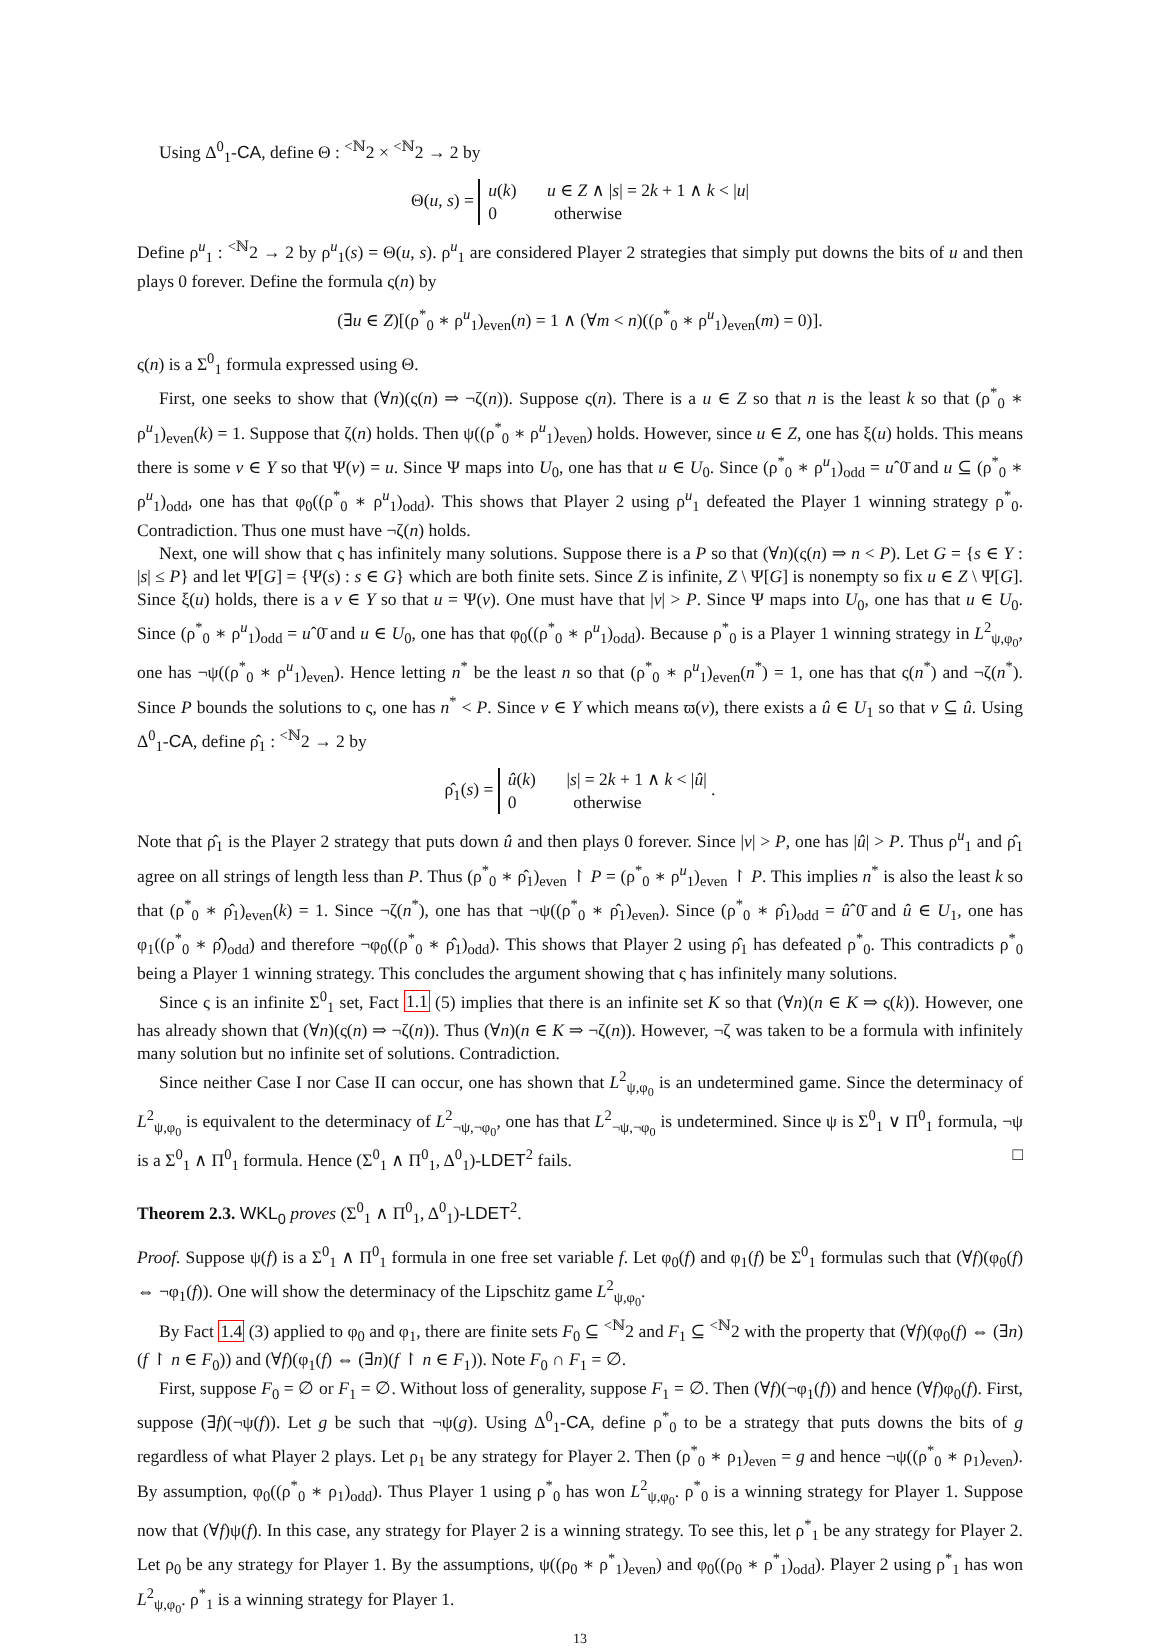Using Δ<sup>0</sup><sub>1</sub>-CA, define Θ : <sup><ℕ</sup>2 × <sup><ℕ</sup>2 → 2 by
Θ(u, s) = u(k) u ∈ Z ∧ |s| = 2k + 1 ∧ k < |u|
0 otherwise
Define ρ<sup>u</sup><sub>1</sub> : <sup><ℕ</sup>2 → 2 by ρ<sup>u</sup><sub>1</sub>(s) = Θ(u, s). ρ<sup>u</sup><sub>1</sub> are considered Player 2 strategies that simply put downs the bits of u and then plays 0 forever. Define the formula ς(n) by
(∃u ∈ Z)[(ρ<sup>*</sup><sub>0</sub> ∗ ρ<sup>u</sup><sub>1</sub>)<sub>even</sub>(n) = 1 ∧ (∀m < n)((ρ<sup>*</sup><sub>0</sub> ∗ ρ<sup>u</sup><sub>1</sub>)<sub>even</sub>(m) = 0)].
ς(n) is a Σ<sup>0</sup><sub>1</sub> formula expressed using Θ.
First, one seeks to show that (∀n)(ς(n) ⇒ ¬ζ(n)). Suppose ς(n). There is a u ∈ Z so that n is the least k so that (ρ<sup>*</sup><sub>0</sub> ∗ ρ<sup>u</sup><sub>1</sub>)<sub>even</sub>(k) = 1. Suppose that ζ(n) holds. Then ψ((ρ<sup>*</sup><sub>0</sub> ∗ ρ<sup>u</sup><sub>1</sub>)<sub>even</sub>) holds. However, since u ∈ Z, one has ξ(u) holds. This means there is some v ∈ Y so that Ψ(v) = u. Since Ψ maps into U<sub>0</sub>, one has that u ∈ U<sub>0</sub>. Since (ρ<sup>*</sup><sub>0</sub> ∗ ρ<sup>u</sup><sub>1</sub>)<sub>odd</sub> = uˆ0̄ and u ⊆ (ρ<sup>*</sup><sub>0</sub> ∗ ρ<sup>u</sup><sub>1</sub>)<sub>odd</sub>, one has that φ<sub>0</sub>((ρ<sup>*</sup><sub>0</sub> ∗ ρ<sup>u</sup><sub>1</sub>)<sub>odd</sub>). This shows that Player 2 using ρ<sup>u</sup><sub>1</sub> defeated the Player 1 winning strategy ρ<sup>*</sup><sub>0</sub>. Contradiction. Thus one must have ¬ζ(n) holds.
Next, one will show that ς has infinitely many solutions. Suppose there is a P so that (∀n)(ς(n) ⇒ n < P). Let G = {s ∈ Y : |s| ≤ P} and let Ψ[G] = {Ψ(s) : s ∈ G} which are both finite sets. Since Z is infinite, Z \ Ψ[G] is nonempty so fix u ∈ Z \ Ψ[G]. Since ξ(u) holds, there is a v ∈ Y so that u = Ψ(v). One must have that |v| > P. Since Ψ maps into U<sub>0</sub>, one has that u ∈ U<sub>0</sub>. Since (ρ<sup>*</sup><sub>0</sub> ∗ ρ<sup>u</sup><sub>1</sub>)<sub>odd</sub> = uˆ0̄ and u ∈ U<sub>0</sub>, one has that φ<sub>0</sub>((ρ<sup>*</sup><sub>0</sub> ∗ ρ<sup>u</sup><sub>1</sub>)<sub>odd</sub>). Because ρ<sup>*</sup><sub>0</sub> is a Player 1 winning strategy in L<sup>2</sup><sub>ψ,φ<sub>0</sub></sub>, one has ¬ψ((ρ<sup>*</sup><sub>0</sub> ∗ ρ<sup>u</sup><sub>1</sub>)<sub>even</sub>). Hence letting n<sup>*</sup> be the least n so that (ρ<sup>*</sup><sub>0</sub> ∗ ρ<sup>u</sup><sub>1</sub>)<sub>even</sub>(n<sup>*</sup>) = 1, one has that ς(n<sup>*</sup>) and ¬ζ(n<sup>*</sup>). Since P bounds the solutions to ς, one has n<sup>*</sup> < P. Since v ∈ Y which means ϖ(v), there exists a û ∈ U<sub>1</sub> so that v ⊆ û. Using Δ<sup>0</sup><sub>1</sub>-CA, define ρ̂<sub>1</sub> : <sup><ℕ</sup>2 → 2 by
ρ̂<sub>1</sub>(s) = û(k) |s| = 2k + 1 ∧ k < |û|
0 otherwise .
Note that ρ̂<sub>1</sub> is the Player 2 strategy that puts down û and then plays 0 forever. Since |v| > P, one has |û| > P. Thus ρ<sup>u</sup><sub>1</sub> and ρ̂<sub>1</sub> agree on all strings of length less than P. Thus (ρ<sup>*</sup><sub>0</sub> ∗ ρ̂<sub>1</sub>)<sub>even</sub> ↾ P = (ρ<sup>*</sup><sub>0</sub> ∗ ρ<sup>u</sup><sub>1</sub>)<sub>even</sub> ↾ P. This implies n<sup>*</sup> is also the least k so that (ρ<sup>*</sup><sub>0</sub> ∗ ρ̂<sub>1</sub>)<sub>even</sub>(k) = 1. Since ¬ζ(n<sup>*</sup>), one has that ¬ψ((ρ<sup>*</sup><sub>0</sub> ∗ ρ̂<sub>1</sub>)<sub>even</sub>). Since (ρ<sup>*</sup><sub>0</sub> ∗ ρ̂<sub>1</sub>)<sub>odd</sub> = ûˆ0̄ and û ∈ U<sub>1</sub>, one has φ<sub>1</sub>((ρ<sup>*</sup><sub>0</sub> ∗ ρ̂)<sub>odd</sub>) and therefore ¬φ<sub>0</sub>((ρ<sup>*</sup><sub>0</sub> ∗ ρ̂<sub>1</sub>)<sub>odd</sub>). This shows that Player 2 using ρ̂<sub>1</sub> has defeated ρ<sup>*</sup><sub>0</sub>. This contradicts ρ<sup>*</sup><sub>0</sub> being a Player 1 winning strategy. This concludes the argument showing that ς has infinitely many solutions.
Since ς is an infinite Σ<sup>0</sup><sub>1</sub> set, Fact 1.1 (5) implies that there is an infinite set K so that (∀n)(n ∈ K ⇒ ς(k)). However, one has already shown that (∀n)(ς(n) ⇒ ¬ζ(n)). Thus (∀n)(n ∈ K ⇒ ¬ζ(n)). However, ¬ζ was taken to be a formula with infinitely many solution but no infinite set of solutions. Contradiction.
Since neither Case I nor Case II can occur, one has shown that L<sup>2</sup><sub>ψ,φ<sub>0</sub></sub> is an undetermined game. Since the determinacy of L<sup>2</sup><sub>ψ,φ<sub>0</sub></sub> is equivalent to the determinacy of L<sup>2</sup><sub>¬ψ,¬φ<sub>0</sub></sub>, one has that L<sup>2</sup><sub>¬ψ,¬φ<sub>0</sub></sub> is undetermined. Since ψ is Σ<sup>0</sup><sub>1</sub> ∨ Π<sup>0</sup><sub>1</sub> formula, ¬ψ is a Σ<sup>0</sup><sub>1</sub> ∧ Π<sup>0</sup><sub>1</sub> formula. Hence (Σ<sup>0</sup><sub>1</sub> ∧ Π<sup>0</sup><sub>1</sub>, Δ<sup>0</sup><sub>1</sub>)-LDET<sup>2</sup> fails. □
Theorem 2.3. WKL<sub>0</sub> proves (Σ<sup>0</sup><sub>1</sub> ∧ Π<sup>0</sup><sub>1</sub>, Δ<sup>0</sup><sub>1</sub>)-LDET<sup>2</sup>.
Proof. Suppose ψ(f) is a Σ<sup>0</sup><sub>1</sub> ∧ Π<sup>0</sup><sub>1</sub> formula in one free set variable f. Let φ<sub>0</sub>(f) and φ<sub>1</sub>(f) be Σ<sup>0</sup><sub>1</sub> formulas such that (∀f)(φ<sub>0</sub>(f) ⇔ ¬φ<sub>1</sub>(f)). One will show the determinacy of the Lipschitz game L<sup>2</sup><sub>ψ,φ<sub>0</sub></sub>.
By Fact 1.4 (3) applied to φ<sub>0</sub> and φ<sub>1</sub>, there are finite sets F<sub>0</sub> ⊆ <sup><ℕ</sup>2 and F<sub>1</sub> ⊆ <sup><ℕ</sup>2 with the property that (∀f)(φ<sub>0</sub>(f) ⇔ (∃n)(f ↾ n ∈ F<sub>0</sub>)) and (∀f)(φ<sub>1</sub>(f) ⇔ (∃n)(f ↾ n ∈ F<sub>1</sub>)). Note F<sub>0</sub> ∩ F<sub>1</sub> = ∅.
First, suppose F<sub>0</sub> = ∅ or F<sub>1</sub> = ∅. Without loss of generality, suppose F<sub>1</sub> = ∅. Then (∀f)(¬φ<sub>1</sub>(f)) and hence (∀f)φ<sub>0</sub>(f). First, suppose (∃f)(¬ψ(f)). Let g be such that ¬ψ(g). Using Δ<sup>0</sup><sub>1</sub>-CA, define ρ<sup>*</sup><sub>0</sub> to be a strategy that puts downs the bits of g regardless of what Player 2 plays. Let ρ<sub>1</sub> be any strategy for Player 2. Then (ρ<sup>*</sup><sub>0</sub> ∗ ρ<sub>1</sub>)<sub>even</sub> = g and hence ¬ψ((ρ<sup>*</sup><sub>0</sub> ∗ ρ<sub>1</sub>)<sub>even</sub>). By assumption, φ<sub>0</sub>((ρ<sup>*</sup><sub>0</sub> ∗ ρ<sub>1</sub>)<sub>odd</sub>). Thus Player 1 using ρ<sup>*</sup><sub>0</sub> has won L<sup>2</sup><sub>ψ,φ<sub>0</sub></sub>. ρ<sup>*</sup><sub>0</sub> is a winning strategy for Player 1. Suppose now that (∀f)ψ(f). In this case, any strategy for Player 2 is a winning strategy. To see this, let ρ<sup>*</sup><sub>1</sub> be any strategy for Player 2. Let ρ<sub>0</sub> be any strategy for Player 1. By the assumptions, ψ((ρ<sub>0</sub> ∗ ρ<sup>*</sup><sub>1</sub>)<sub>even</sub>) and φ<sub>0</sub>((ρ<sub>0</sub> ∗ ρ<sup>*</sup><sub>1</sub>)<sub>odd</sub>). Player 2 using ρ<sup>*</sup><sub>1</sub> has won L<sup>2</sup><sub>ψ,φ<sub>0</sub></sub>. ρ<sup>*</sup><sub>1</sub> is a winning strategy for Player 1.
13